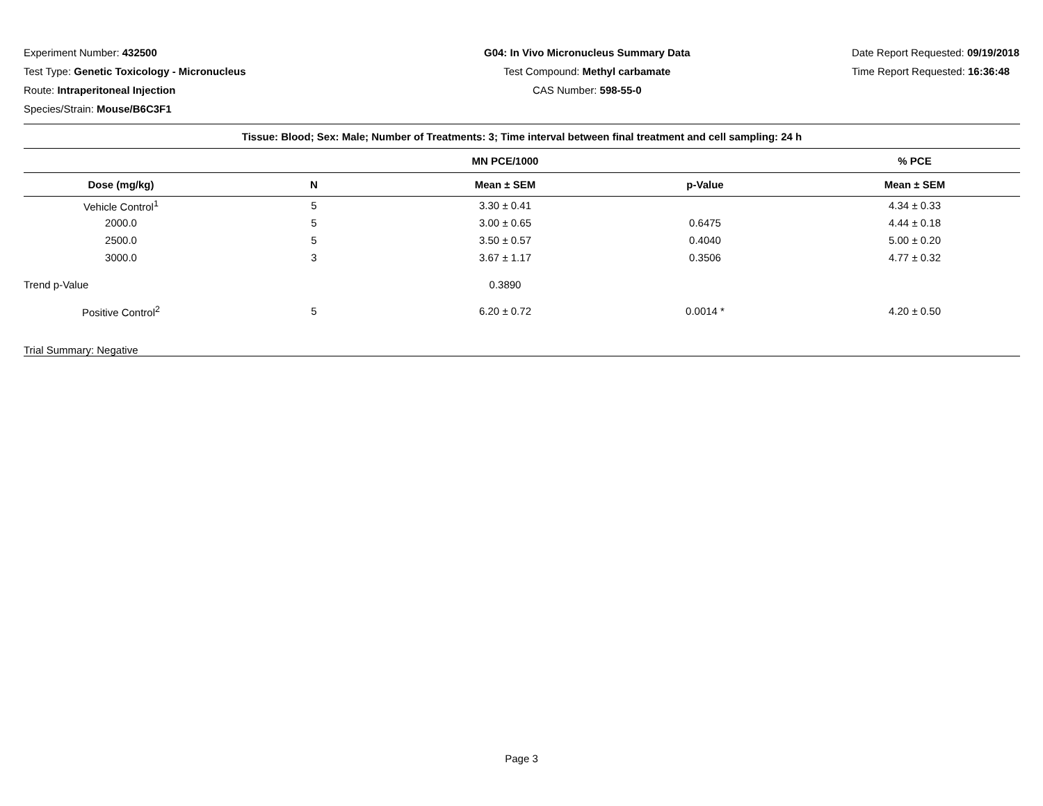Experiment Number: 432500
Test Type: Genetic Toxicology - Micronucleus
Route: Intraperitoneal Injection
Species/Strain: Mouse/B6C3F1
G04: In Vivo Micronucleus Summary Data
Test Compound: Methyl carbamate
CAS Number: 598-55-0
Date Report Requested: 09/19/2018
Time Report Requested: 16:36:48
| Tissue: Blood; Sex: Male; Number of Treatments: 3; Time interval between final treatment and cell sampling: 24 h | | | | |
| --- | --- | --- | --- | --- |
| | | MN PCE/1000 | | % PCE |
| Dose (mg/kg) | N | Mean ± SEM | p-Value | Mean ± SEM |
| Vehicle Control<sup>1</sup> | 5 | 3.30 ± 0.41 | | 4.34 ± 0.33 |
| 2000.0 | 5 | 3.00 ± 0.65 | 0.6475 | 4.44 ± 0.18 |
| 2500.0 | 5 | 3.50 ± 0.57 | 0.4040 | 5.00 ± 0.20 |
| 3000.0 | 3 | 3.67 ± 1.17 | 0.3506 | 4.77 ± 0.32 |
| Trend p-Value | | 0.3890 | | |
| Positive Control<sup>2</sup> | 5 | 6.20 ± 0.72 | 0.0014 * | 4.20 ± 0.50 |
| Trial Summary: Negative | | | | |
Page 3